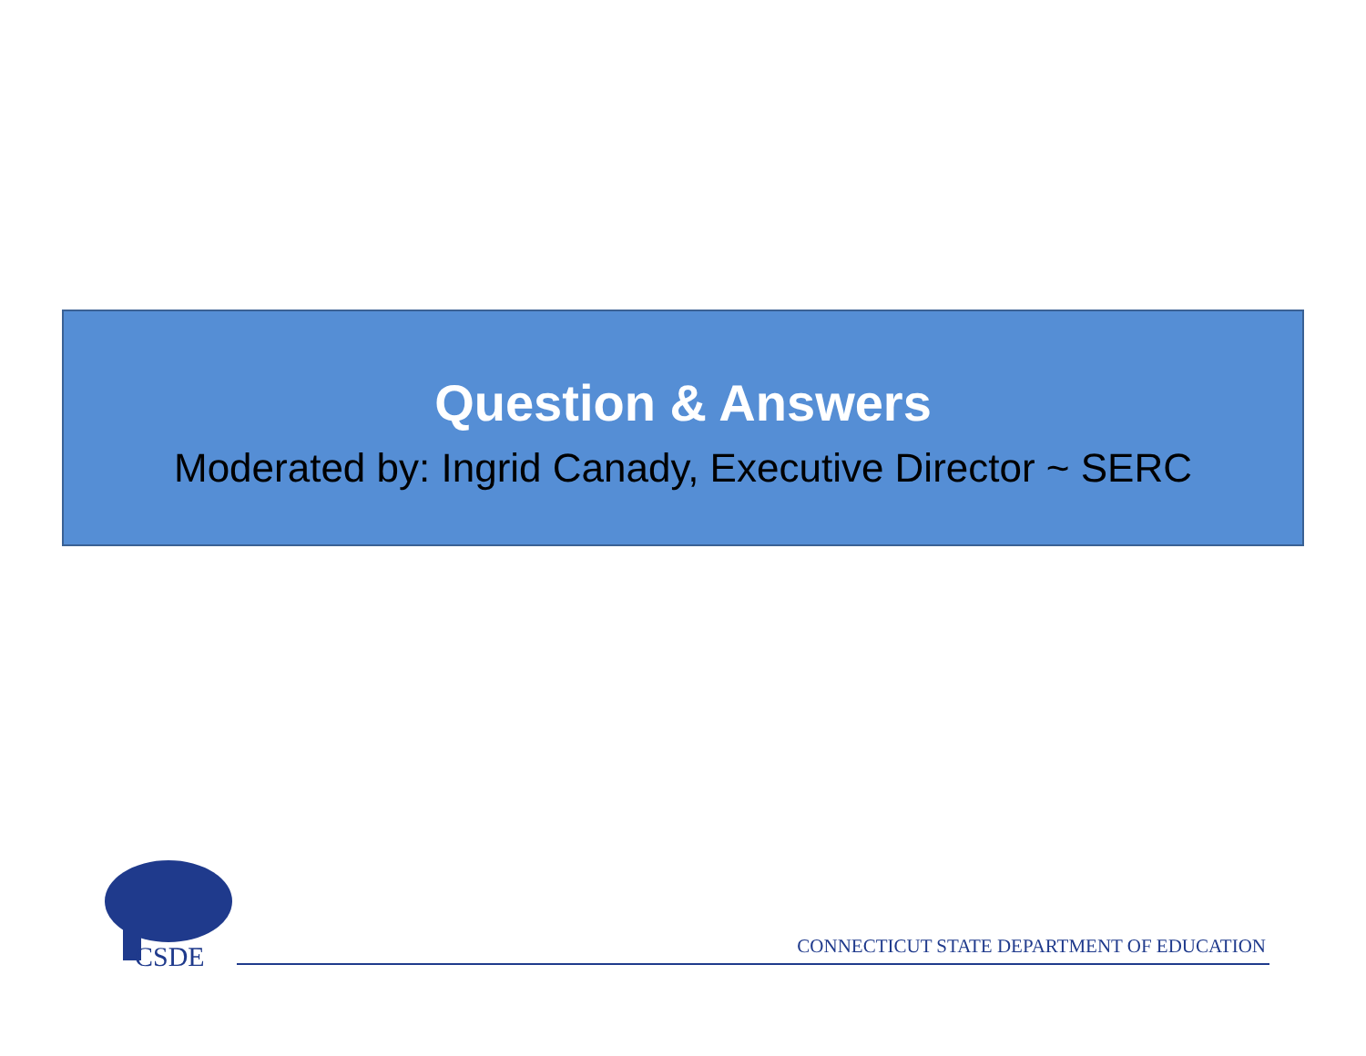Question & Answers
Moderated by: Ingrid Canady, Executive Director ~ SERC
CSDE
CONNECTICUT STATE DEPARTMENT OF EDUCATION